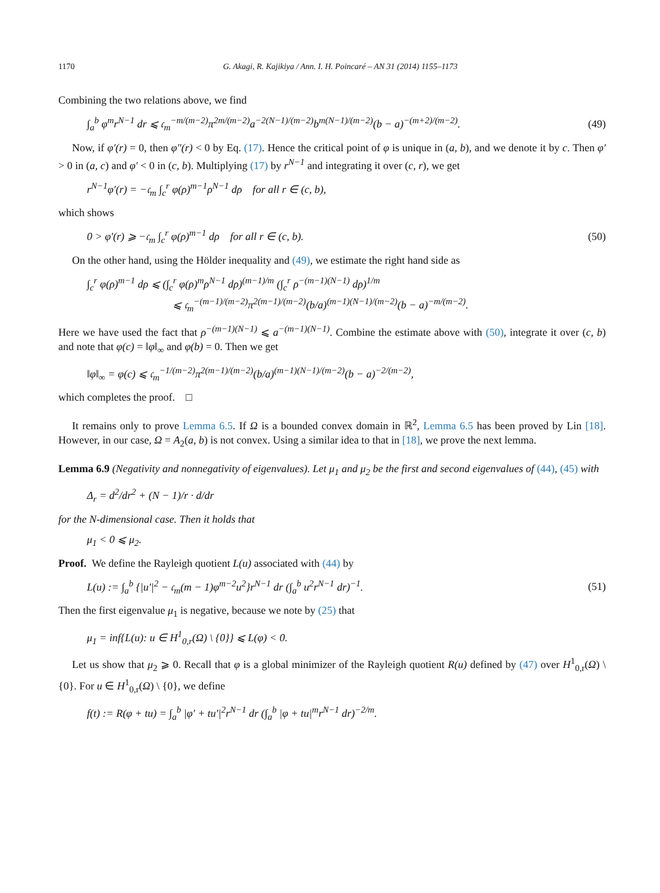1170 G. Akagi, R. Kajikiya / Ann. I. H. Poincaré – AN 31 (2014) 1155–1173
Combining the two relations above, we find
∫<sub>a</sub><sup>b</sup> φ<sup>m</sup>r<sup>N−1</sup> dr ⩽ 𝔠<sub>m</sub><sup>−m/(m−2)</sup>π<sup>2m/(m−2)</sup>a<sup>−2(N−1)/(m−2)</sup>b<sup>m(N−1)/(m−2)</sup>(b − a)<sup>−(m+2)/(m−2)</sup>. (49)
Now, if φ′(r) = 0, then φ″(r) < 0 by Eq. (17). Hence the critical point of φ is unique in (a, b), and we denote it by c. Then φ′ > 0 in (a, c) and φ′ < 0 in (c, b). Multiplying (17) by r<sup>N−1</sup> and integrating it over (c, r), we get
r<sup>N−1</sup>φ′(r) = −𝔠<sub>m</sub> ∫<sub>c</sub><sup>r</sup> φ(ρ)<sup>m−1</sup>ρ<sup>N−1</sup> dρ for all r ∈ (c, b),
which shows
0 > φ′(r) ⩾ −𝔠<sub>m</sub> ∫<sub>c</sub><sup>r</sup> φ(ρ)<sup>m−1</sup> dρ for all r ∈ (c, b). (50)
On the other hand, using the Hölder inequality and (49), we estimate the right hand side as
∫<sub>c</sub><sup>r</sup> φ(ρ)<sup>m−1</sup> dρ ⩽ (∫<sub>c</sub><sup>r</sup> φ(ρ)<sup>m</sup>ρ<sup>N−1</sup> dρ)<sup>(m−1)/m</sup> (∫<sub>c</sub><sup>r</sup> ρ<sup>−(m−1)(N−1)</sup> dρ)<sup>1/m</sup>
⩽ 𝔠<sub>m</sub><sup>−(m−1)/(m−2)</sup>π<sup>2(m−1)/(m−2)</sup>(b/a)<sup>(m−1)(N−1)/(m−2)</sup>(b − a)<sup>−m/(m−2)</sup>.
Here we have used the fact that ρ<sup>−(m−1)(N−1)</sup> ⩽ a<sup>−(m−1)(N−1)</sup>. Combine the estimate above with (50), integrate it over (c, b) and note that φ(c) = ‖φ‖<sub>∞</sub> and φ(b) = 0. Then we get
‖φ‖<sub>∞</sub> = φ(c) ⩽ 𝔠<sub>m</sub><sup>−1/(m−2)</sup>π<sup>2(m−1)/(m−2)</sup>(b/a)<sup>(m−1)(N−1)/(m−2)</sup>(b − a)<sup>−2/(m−2)</sup>,
which completes the proof. □
It remains only to prove Lemma 6.5. If Ω is a bounded convex domain in ℝ<sup>2</sup>, Lemma 6.5 has been proved by Lin [18]. However, in our case, Ω = A<sub>2</sub>(a, b) is not convex. Using a similar idea to that in [18], we prove the next lemma.
Lemma 6.9 (Negativity and nonnegativity of eigenvalues). Let μ<sub>1</sub> and μ<sub>2</sub> be the first and second eigenvalues of (44), (45) with
Δ<sub>r</sub> = d<sup>2</sup>/dr<sup>2</sup> + (N − 1)/r · d/dr
for the N-dimensional case. Then it holds that
μ<sub>1</sub> < 0 ⩽ μ<sub>2</sub>.
Proof. We define the Rayleigh quotient L(u) associated with (44) by
L(u) := ∫<sub>a</sub><sup>b</sup> {|u′|<sup>2</sup> − 𝔠<sub>m</sub>(m − 1)φ<sup>m−2</sup>u<sup>2</sup>}r<sup>N−1</sup> dr (∫<sub>a</sub><sup>b</sup> u<sup>2</sup>r<sup>N−1</sup> dr)<sup>−1</sup>. (51)
Then the first eigenvalue μ<sub>1</sub> is negative, because we note by (25) that
μ<sub>1</sub> = inf{L(u): u ∈ H<sup>1</sup><sub>0,r</sub>(Ω) \ {0}} ⩽ L(φ) < 0.
Let us show that μ<sub>2</sub> ⩾ 0. Recall that φ is a global minimizer of the Rayleigh quotient R(u) defined by (47) over H<sup>1</sup><sub>0,r</sub>(Ω) \ {0}. For u ∈ H<sup>1</sup><sub>0,r</sub>(Ω) \ {0}, we define
f(t) := R(φ + tu) = ∫<sub>a</sub><sup>b</sup> |φ′ + tu′|<sup>2</sup>r<sup>N−1</sup> dr (∫<sub>a</sub><sup>b</sup> |φ + tu|<sup>m</sup>r<sup>N−1</sup> dr)<sup>−2/m</sup>.